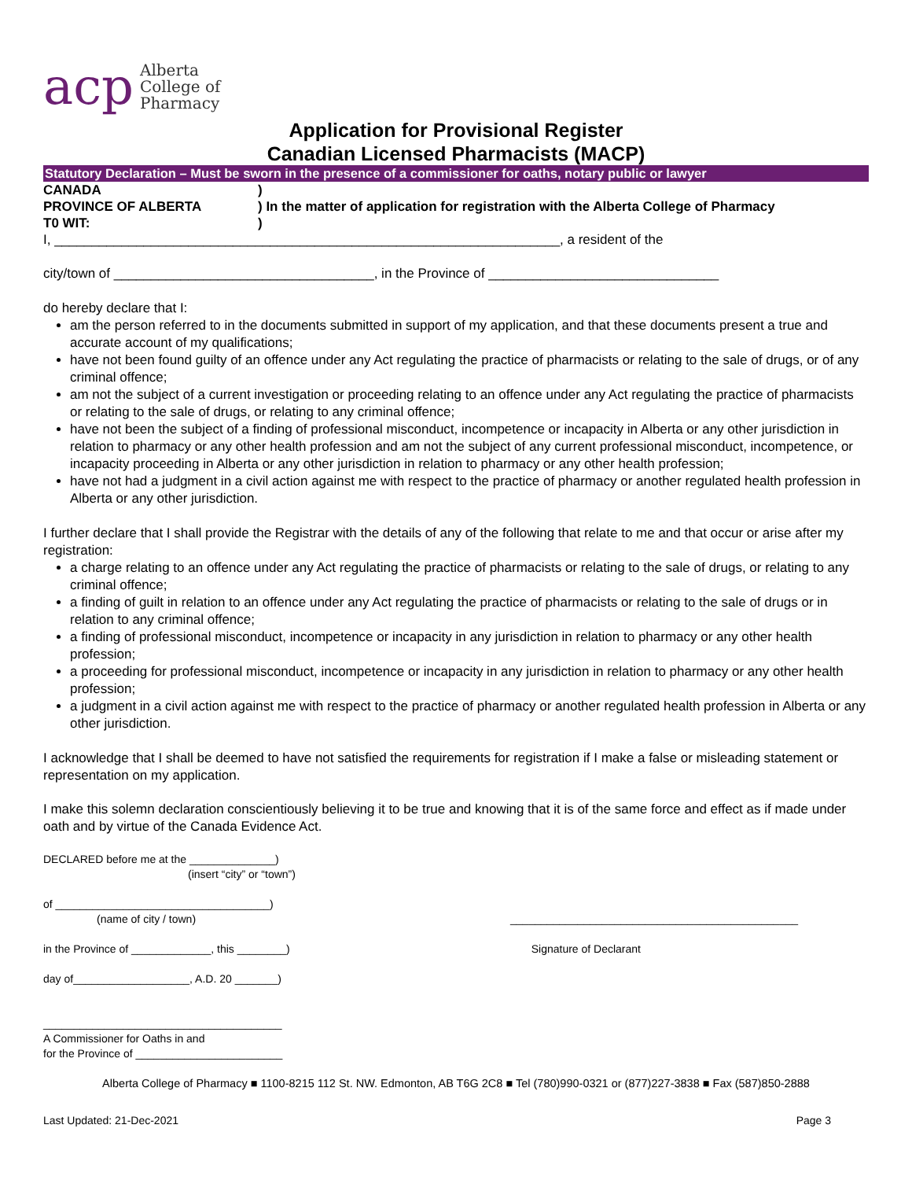acp Alberta
College of
Pharmacy
Application for Provisional Register
Canadian Licensed Pharmacists (MACP)
Statutory Declaration – Must be sworn in the presence of a commissioner for oaths, notary public or lawyer
CANADA
)
PROVINCE OF ALBERTA
) In the matter of application for registration with the Alberta College of Pharmacy
T0 WIT:
)
I, ____________________________________________________________________, a resident of the
city/town of ___________________________________, in the Province of _______________________________
do hereby declare that I:
am the person referred to in the documents submitted in support of my application, and that these documents present a true and accurate account of my qualifications;
have not been found guilty of an offence under any Act regulating the practice of pharmacists or relating to the sale of drugs, or of any criminal offence;
am not the subject of a current investigation or proceeding relating to an offence under any Act regulating the practice of pharmacists or relating to the sale of drugs, or relating to any criminal offence;
have not been the subject of a finding of professional misconduct, incompetence or incapacity in Alberta or any other jurisdiction in relation to pharmacy or any other health profession and am not the subject of any current professional misconduct, incompetence, or incapacity proceeding in Alberta or any other jurisdiction in relation to pharmacy or any other health profession;
have not had a judgment in a civil action against me with respect to the practice of pharmacy or another regulated health profession in Alberta or any other jurisdiction.
I further declare that I shall provide the Registrar with the details of any of the following that relate to me and that occur or arise after my registration:
a charge relating to an offence under any Act regulating the practice of pharmacists or relating to the sale of drugs, or relating to any criminal offence;
a finding of guilt in relation to an offence under any Act regulating the practice of pharmacists or relating to the sale of drugs or in relation to any criminal offence;
a finding of professional misconduct, incompetence or incapacity in any jurisdiction in relation to pharmacy or any other health profession;
a proceeding for professional misconduct, incompetence or incapacity in any jurisdiction in relation to pharmacy or any other health profession;
a judgment in a civil action against me with respect to the practice of pharmacy or another regulated health profession in Alberta or any other jurisdiction.
I acknowledge that I shall be deemed to have not satisfied the requirements for registration if I make a false or misleading statement or representation on my application.
I make this solemn declaration conscientiously believing it to be true and knowing that it is of the same force and effect as if made under oath and by virtue of the Canada Evidence Act.
DECLARED before me at the ______________)
(insert “city” or “town”)
of ___________________________________)
(name of city / town)
_______________________________________________
in the Province of _____________, this ________)
Signature of Declarant
day of___________________, A.D. 20 _______)
_______________________________________
A Commissioner for Oaths in and
for the Province of ________________________
Alberta College of Pharmacy ■ 1100-8215 112 St. NW. Edmonton, AB T6G 2C8 ■ Tel (780)990-0321 or (877)227-3838 ■ Fax (587)850-2888
Last Updated: 21-Dec-2021 Page 3